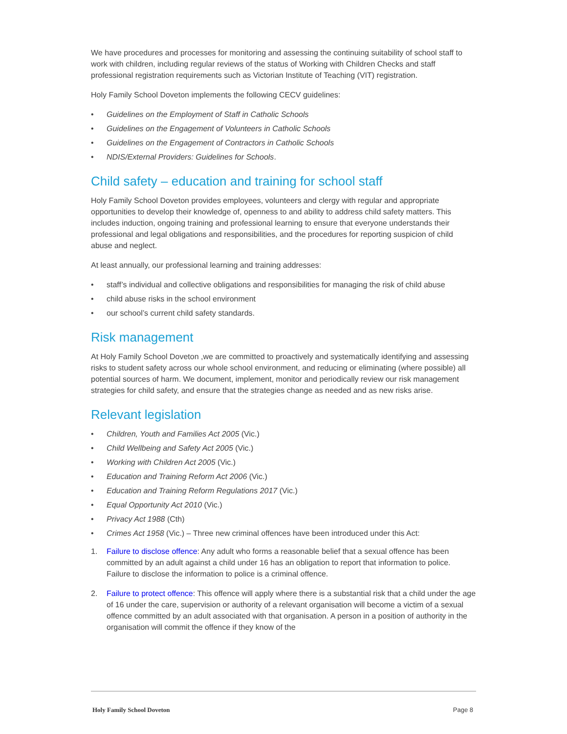We have procedures and processes for monitoring and assessing the continuing suitability of school staff to work with children, including regular reviews of the status of Working with Children Checks and staff professional registration requirements such as Victorian Institute of Teaching (VIT) registration.
Holy Family School Doveton implements the following CECV guidelines:
• Guidelines on the Employment of Staff in Catholic Schools
• Guidelines on the Engagement of Volunteers in Catholic Schools
• Guidelines on the Engagement of Contractors in Catholic Schools
• NDIS/External Providers: Guidelines for Schools.
Child safety – education and training for school staff
Holy Family School Doveton provides employees, volunteers and clergy with regular and appropriate opportunities to develop their knowledge of, openness to and ability to address child safety matters. This includes induction, ongoing training and professional learning to ensure that everyone understands their professional and legal obligations and responsibilities, and the procedures for reporting suspicion of child abuse and neglect.
At least annually, our professional learning and training addresses:
• staff’s individual and collective obligations and responsibilities for managing the risk of child abuse
• child abuse risks in the school environment
• our school’s current child safety standards.
Risk management
At Holy Family School Doveton ,we are committed to proactively and systematically identifying and assessing risks to student safety across our whole school environment, and reducing or eliminating (where possible) all potential sources of harm. We document, implement, monitor and periodically review our risk management strategies for child safety, and ensure that the strategies change as needed and as new risks arise.
Relevant legislation
• Children, Youth and Families Act 2005 (Vic.)
• Child Wellbeing and Safety Act 2005 (Vic.)
• Working with Children Act 2005 (Vic.)
• Education and Training Reform Act 2006 (Vic.)
• Education and Training Reform Regulations 2017 (Vic.)
• Equal Opportunity Act 2010 (Vic.)
• Privacy Act 1988 (Cth)
• Crimes Act 1958 (Vic.) – Three new criminal offences have been introduced under this Act:
1. Failure to disclose offence: Any adult who forms a reasonable belief that a sexual offence has been committed by an adult against a child under 16 has an obligation to report that information to police. Failure to disclose the information to police is a criminal offence.
2. Failure to protect offence: This offence will apply where there is a substantial risk that a child under the age of 16 under the care, supervision or authority of a relevant organisation will become a victim of a sexual offence committed by an adult associated with that organisation. A person in a position of authority in the organisation will commit the offence if they know of the
Holy Family School Doveton Page 8